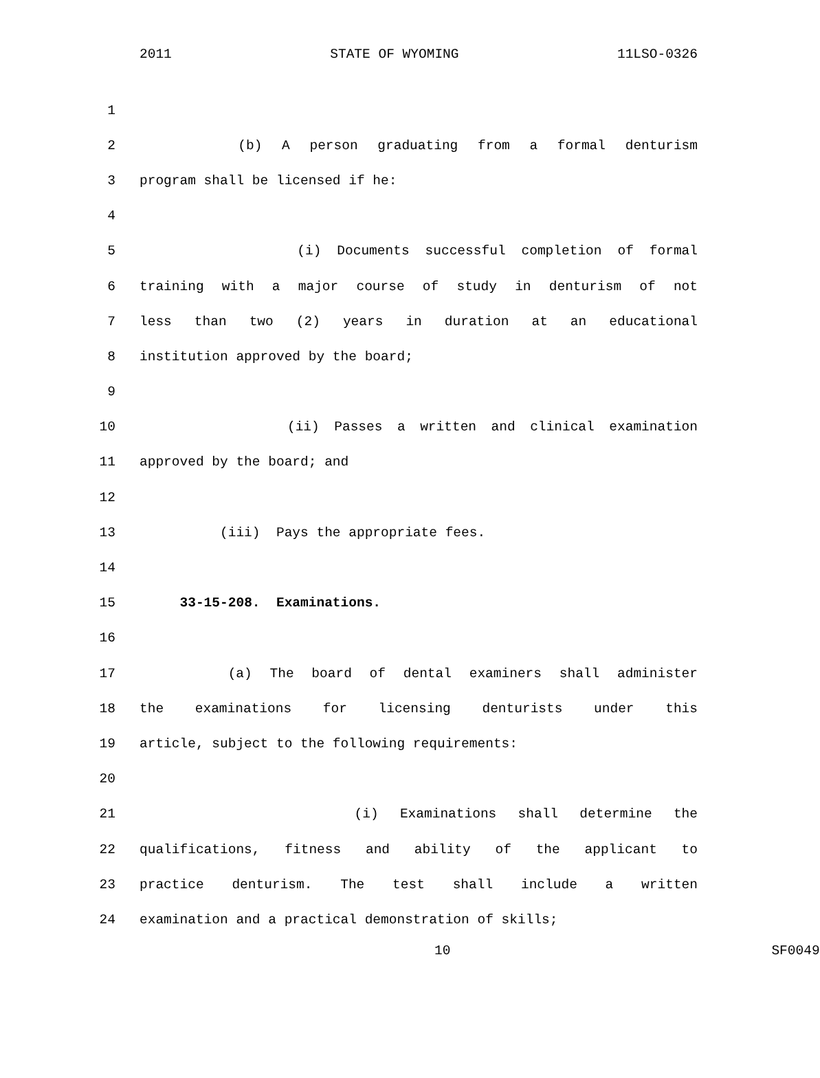2011 STATE OF WYOMING 11LSO-0326
1
2 (b) A person graduating from a formal denturism
3 program shall be licensed if he:
4
5 (i) Documents successful completion of formal
6 training with a major course of study in denturism of not
7 less than two (2) years in duration at an educational
8 institution approved by the board;
9
10 (ii) Passes a written and clinical examination
11 approved by the board; and
12
13 (iii) Pays the appropriate fees.
14
15 33-15-208. Examinations.
16
17 (a) The board of dental examiners shall administer
18 the examinations for licensing denturists under this
19 article, subject to the following requirements:
20
21 (i) Examinations shall determine the
22 qualifications, fitness and ability of the applicant to
23 practice denturism. The test shall include a written
24 examination and a practical demonstration of skills;
10 SF0049